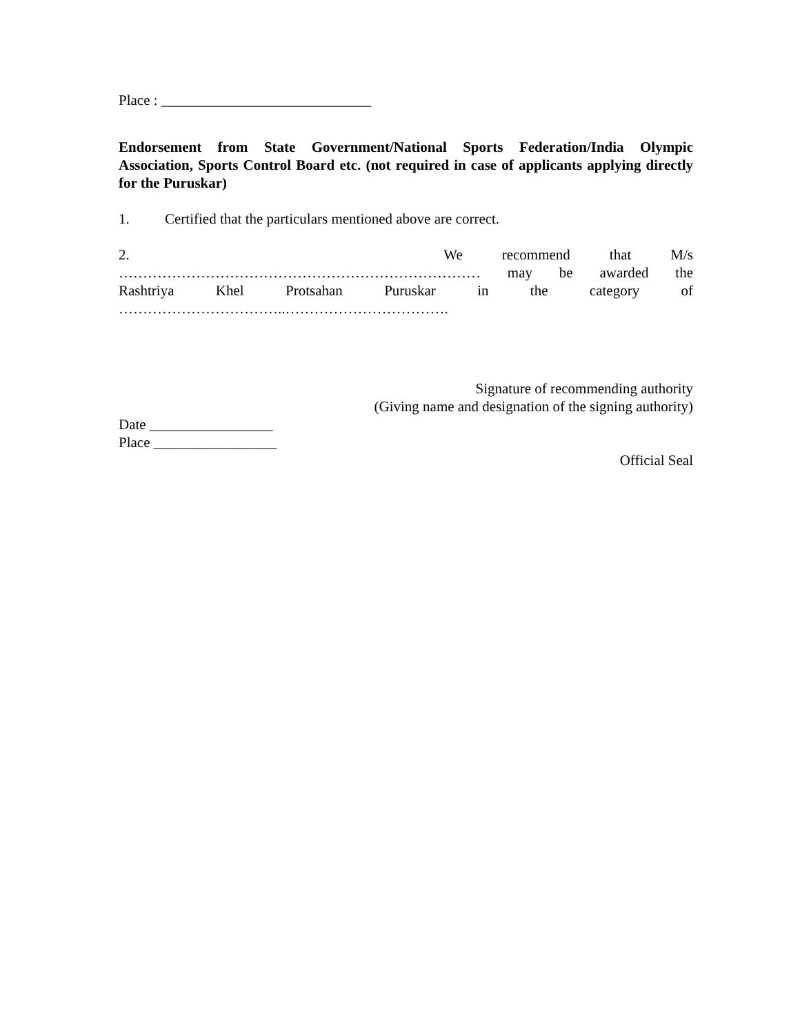Place : _____________________________
Endorsement from State Government/National Sports Federation/India Olympic Association, Sports Control Board etc. (not required in case of applicants applying directly for the Puruskar)
1. Certified that the particulars mentioned above are correct.
2. We recommend that M/s
………………………………………………………………… may be awarded the
Rashtriya Khel Protsahan Puruskar in the category of
……………………………..…………………………….
Signature of recommending authority
(Giving name and designation of the signing authority)
Date _________________
Place _________________
Official Seal